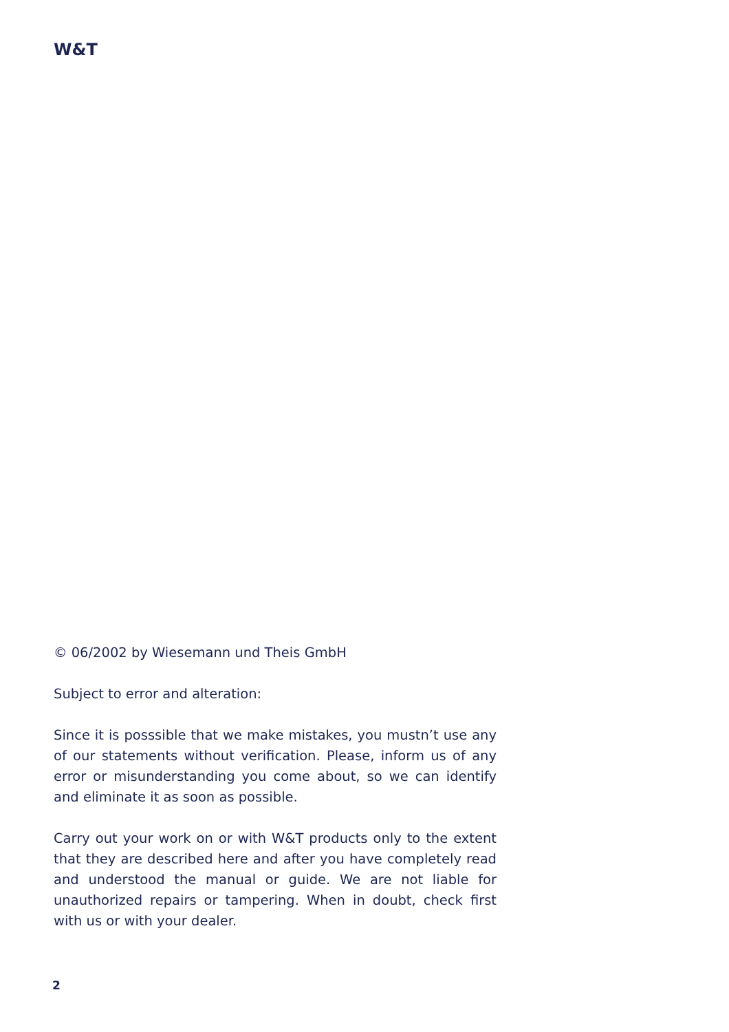W&T
© 06/2002 by Wiesemann und Theis GmbH
Subject to error and alteration:
Since it is posssible that we make mistakes, you mustn’t use any of our statements without verification. Please, inform us of any error or misunderstanding you come about, so we can identify and eliminate it as soon as possible.
Carry out your work on or with W&T products only to the extent that they are described here and after you have completely read and understood the manual or guide. We are not liable for unauthorized repairs or tampering. When in doubt, check first with us or with your dealer.
2